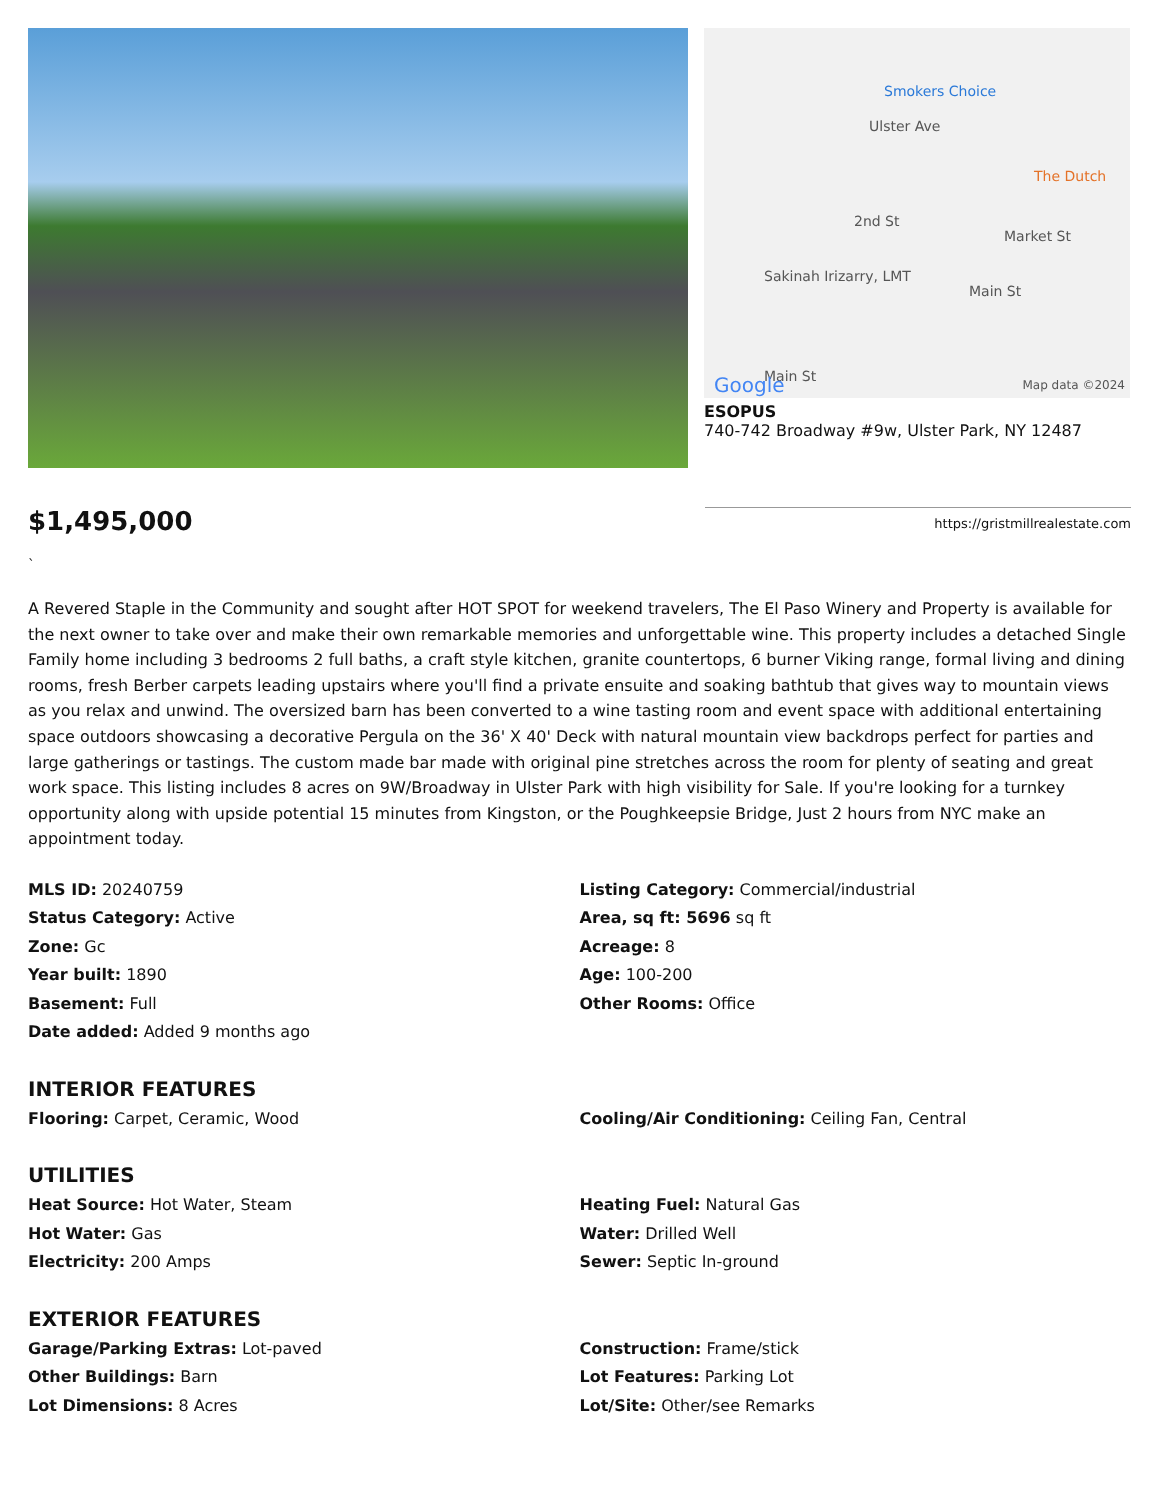Smokers Choice
Ulster Ave
The Dutch
2nd St
Market St
Sakinah Irizarry, LMT
Main St
Main St Google Map data ©2024
ESOPUS
740-742 Broadway #9w, Ulster Park, NY 12487
$1,495,000
https://gristmillrealestate.com
`
A Revered Staple in the Community and sought after HOT SPOT for weekend travelers, The El Paso Winery and Property is available for the next owner to take over and make their own remarkable memories and unforgettable wine. This property includes a detached Single Family home including 3 bedrooms 2 full baths, a craft style kitchen, granite countertops, 6 burner Viking range, formal living and dining rooms, fresh Berber carpets leading upstairs where you'll find a private ensuite and soaking bathtub that gives way to mountain views as you relax and unwind. The oversized barn has been converted to a wine tasting room and event space with additional entertaining space outdoors showcasing a decorative Pergula on the 36' X 40' Deck with natural mountain view backdrops perfect for parties and large gatherings or tastings. The custom made bar made with original pine stretches across the room for plenty of seating and great work space. This listing includes 8 acres on 9W/Broadway in Ulster Park with high visibility for Sale. If you're looking for a turnkey opportunity along with upside potential 15 minutes from Kingston, or the Poughkeepsie Bridge, Just 2 hours from NYC make an appointment today.
MLS ID: 20240759
Status Category: Active
Zone: Gc
Year built: 1890
Basement: Full
Date added: Added 9 months ago
Listing Category: Commercial/industrial
Area, sq ft: 5696 sq ft
Acreage: 8
Age: 100-200
Other Rooms: Office
INTERIOR FEATURES
Flooring: Carpet, Ceramic, Wood Cooling/Air Conditioning: Ceiling Fan, Central
UTILITIES
Heat Source: Hot Water, Steam
Hot Water: Gas
Electricity: 200 Amps
Heating Fuel: Natural Gas
Water: Drilled Well
Sewer: Septic In-ground
EXTERIOR FEATURES
Garage/Parking Extras: Lot-paved
Other Buildings: Barn
Lot Dimensions: 8 Acres
Construction: Frame/stick
Lot Features: Parking Lot
Lot/Site: Other/see Remarks